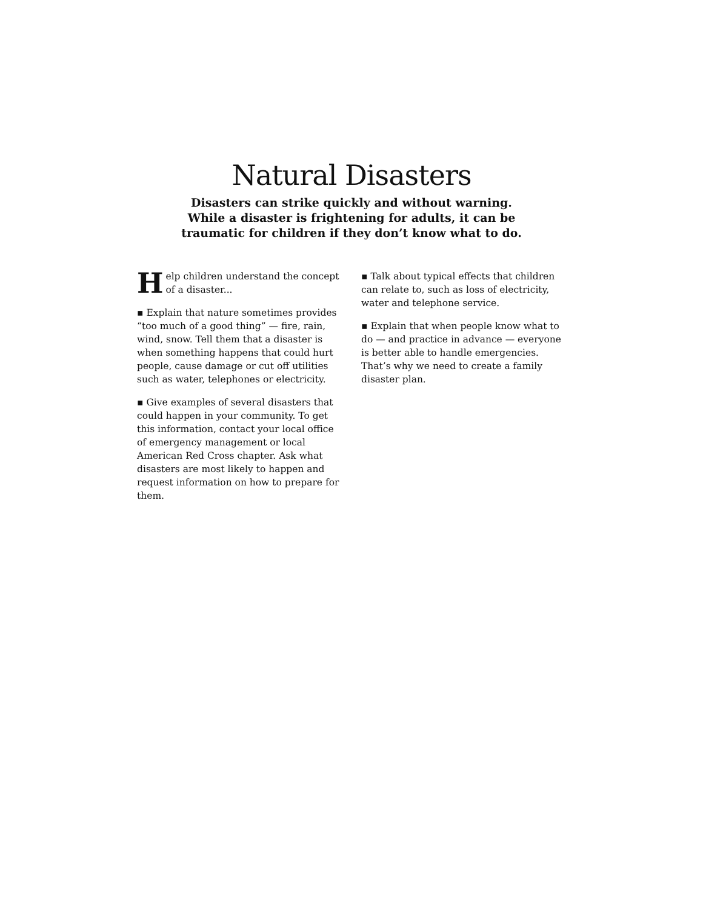Natural Disasters
Disasters can strike quickly and without warning.
While a disaster is frightening for adults, it can be
traumatic for children if they don’t know what to do.
Help children understand the concept of a disaster...
▪ Explain that nature sometimes provides “too much of a good thing” — fire, rain, wind, snow. Tell them that a disaster is when something happens that could hurt people, cause damage or cut off utilities such as water, telephones or electricity.
▪ Give examples of several disasters that could happen in your community. To get this information, contact your local office of emergency management or local American Red Cross chapter. Ask what disasters are most likely to happen and request information on how to prepare for them.
▪ Talk about typical effects that children can relate to, such as loss of electricity, water and telephone service.
▪ Explain that when people know what to do — and practice in advance — everyone is better able to handle emergencies. That’s why we need to create a family disaster plan.